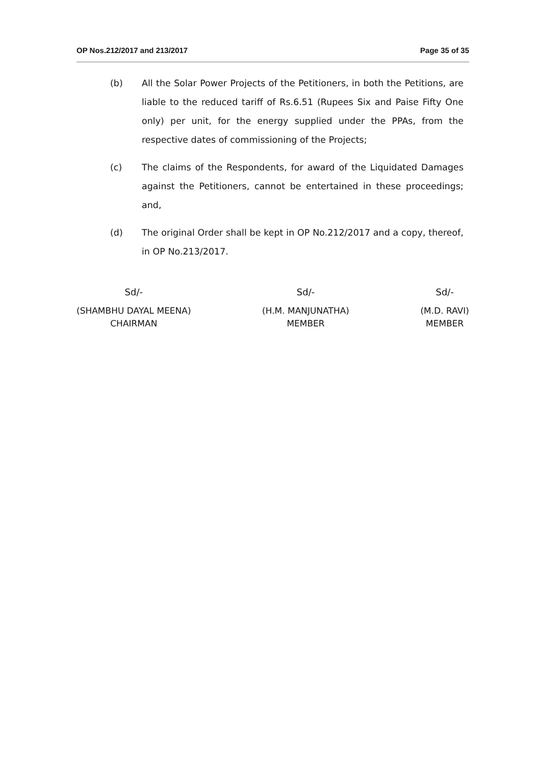OP Nos.212/2017 and 213/2017 Page 35 of 35
(b) All the Solar Power Projects of the Petitioners, in both the Petitions, are liable to the reduced tariff of Rs.6.51 (Rupees Six and Paise Fifty One only) per unit, for the energy supplied under the PPAs, from the respective dates of commissioning of the Projects;
(c) The claims of the Respondents, for award of the Liquidated Damages against the Petitioners, cannot be entertained in these proceedings; and,
(d) The original Order shall be kept in OP No.212/2017 and a copy, thereof, in OP No.213/2017.
Sd/-
(SHAMBHU DAYAL MEENA)
CHAIRMAN
Sd/-
(H.M. MANJUNATHA)
MEMBER
Sd/-
(M.D. RAVI)
MEMBER